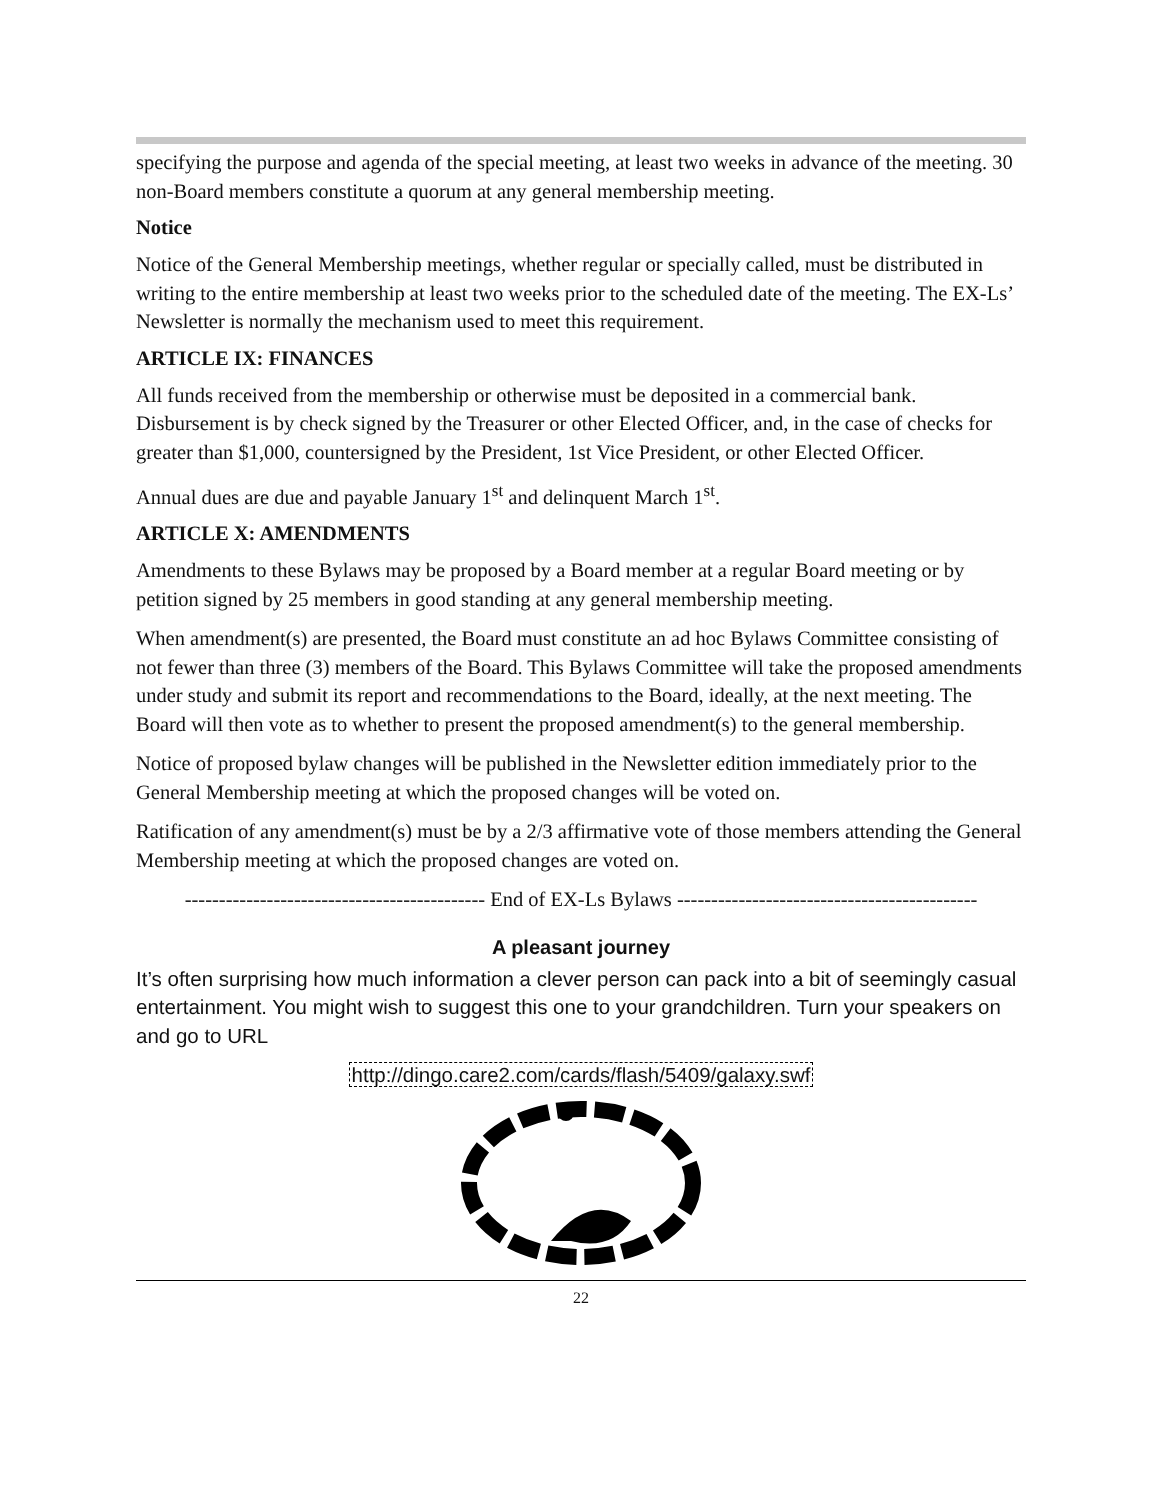specifying the purpose and agenda of the special meeting, at least two weeks in advance of the meeting. 30 non-Board members constitute a quorum at any general membership meeting.
Notice
Notice of the General Membership meetings, whether regular or specially called, must be distributed in writing to the entire membership at least two weeks prior to the scheduled date of the meeting. The EX-Ls’ Newsletter is normally the mechanism used to meet this requirement.
ARTICLE IX: FINANCES
All funds received from the membership or otherwise must be deposited in a commercial bank. Disbursement is by check signed by the Treasurer or other Elected Officer, and, in the case of checks for greater than $1,000, countersigned by the President, 1st Vice President, or other Elected Officer.
Annual dues are due and payable January 1<sup>st</sup> and delinquent March 1<sup>st</sup>.
ARTICLE X: AMENDMENTS
Amendments to these Bylaws may be proposed by a Board member at a regular Board meeting or by petition signed by 25 members in good standing at any general membership meeting.
When amendment(s) are presented, the Board must constitute an ad hoc Bylaws Committee consisting of not fewer than three (3) members of the Board. This Bylaws Committee will take the proposed amendments under study and submit its report and recommendations to the Board, ideally, at the next meeting. The Board will then vote as to whether to present the proposed amendment(s) to the general membership.
Notice of proposed bylaw changes will be published in the Newsletter edition immediately prior to the General Membership meeting at which the proposed changes will be voted on.
Ratification of any amendment(s) must be by a 2/3 affirmative vote of those members attending the General Membership meeting at which the proposed changes are voted on.
-------------------------------------------- End of EX-Ls Bylaws --------------------------------------------
A pleasant journey
It’s often surprising how much information a clever person can pack into a bit of seemingly casual entertainment. You might wish to suggest this one to your grandchildren. Turn your speakers on and go to URL
http://dingo.care2.com/cards/flash/5409/galaxy.swf
22